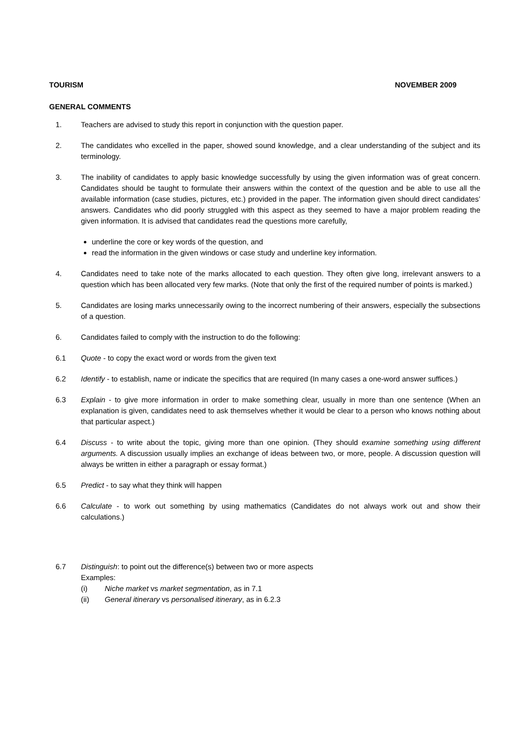TOURISM NOVEMBER 2009
GENERAL COMMENTS
1. Teachers are advised to study this report in conjunction with the question paper.
2. The candidates who excelled in the paper, showed sound knowledge, and a clear understanding of the subject and its terminology.
3. The inability of candidates to apply basic knowledge successfully by using the given information was of great concern. Candidates should be taught to formulate their answers within the context of the question and be able to use all the available information (case studies, pictures, etc.) provided in the paper. The information given should direct candidates’ answers. Candidates who did poorly struggled with this aspect as they seemed to have a major problem reading the given information. It is advised that candidates read the questions more carefully,
underline the core or key words of the question, and
read the information in the given windows or case study and underline key information.
4. Candidates need to take note of the marks allocated to each question. They often give long, irrelevant answers to a question which has been allocated very few marks. (Note that only the first of the required number of points is marked.)
5. Candidates are losing marks unnecessarily owing to the incorrect numbering of their answers, especially the subsections of a question.
6. Candidates failed to comply with the instruction to do the following:
6.1 Quote - to copy the exact word or words from the given text
6.2 Identify - to establish, name or indicate the specifics that are required (In many cases a one-word answer suffices.)
6.3 Explain - to give more information in order to make something clear, usually in more than one sentence (When an explanation is given, candidates need to ask themselves whether it would be clear to a person who knows nothing about that particular aspect.)
6.4 Discuss - to write about the topic, giving more than one opinion. (They should examine something using different arguments. A discussion usually implies an exchange of ideas between two, or more, people. A discussion question will always be written in either a paragraph or essay format.)
6.5 Predict - to say what they think will happen
6.6 Calculate - to work out something by using mathematics (Candidates do not always work out and show their calculations.)
6.7 Distinguish: to point out the difference(s) between two or more aspects
Examples:
(i) Niche market vs market segmentation, as in 7.1
(ii) General itinerary vs personalised itinerary, as in 6.2.3